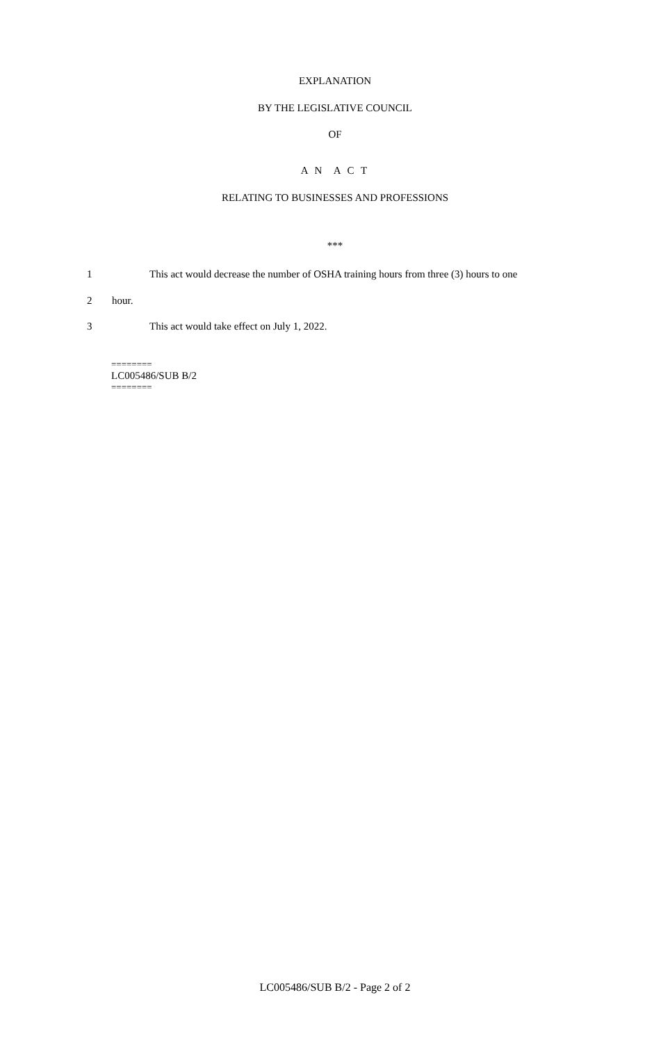EXPLANATION
BY THE LEGISLATIVE COUNCIL
OF
A N A C T
RELATING TO BUSINESSES AND PROFESSIONS
***
1 This act would decrease the number of OSHA training hours from three (3) hours to one
2 hour.
3 This act would take effect on July 1, 2022.
========
LC005486/SUB B/2
========
LC005486/SUB B/2 - Page 2 of 2